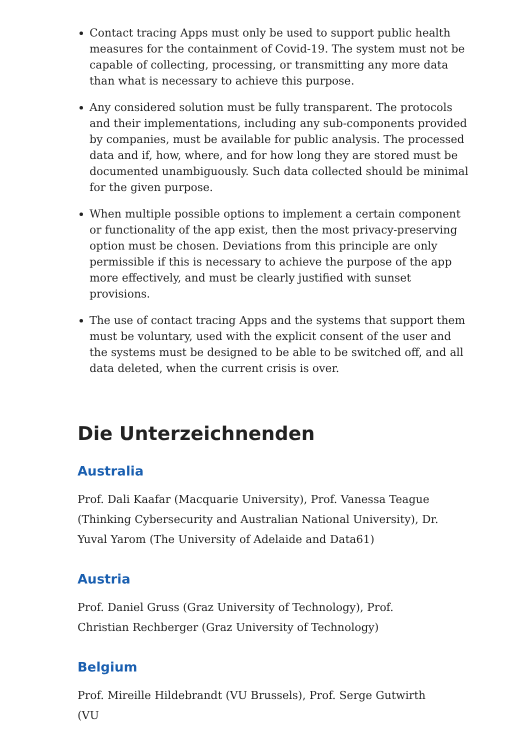Contact tracing Apps must only be used to support public health measures for the containment of Covid-19. The system must not be capable of collecting, processing, or transmitting any more data than what is necessary to achieve this purpose.
Any considered solution must be fully transparent. The protocols and their implementations, including any sub-components provided by companies, must be available for public analysis. The processed data and if, how, where, and for how long they are stored must be documented unambiguously. Such data collected should be minimal for the given purpose.
When multiple possible options to implement a certain component or functionality of the app exist, then the most privacy-preserving option must be chosen. Deviations from this principle are only permissible if this is necessary to achieve the purpose of the app more effectively, and must be clearly justified with sunset provisions.
The use of contact tracing Apps and the systems that support them must be voluntary, used with the explicit consent of the user and the systems must be designed to be able to be switched off, and all data deleted, when the current crisis is over.
Die Unterzeichnenden
Australia
Prof. Dali Kaafar (Macquarie University), Prof. Vanessa Teague (Thinking Cybersecurity and Australian National University), Dr. Yuval Yarom (The University of Adelaide and Data61)
Austria
Prof. Daniel Gruss (Graz University of Technology), Prof. Christian Rechberger (Graz University of Technology)
Belgium
Prof. Mireille Hildebrandt (VU Brussels), Prof. Serge Gutwirth (VU